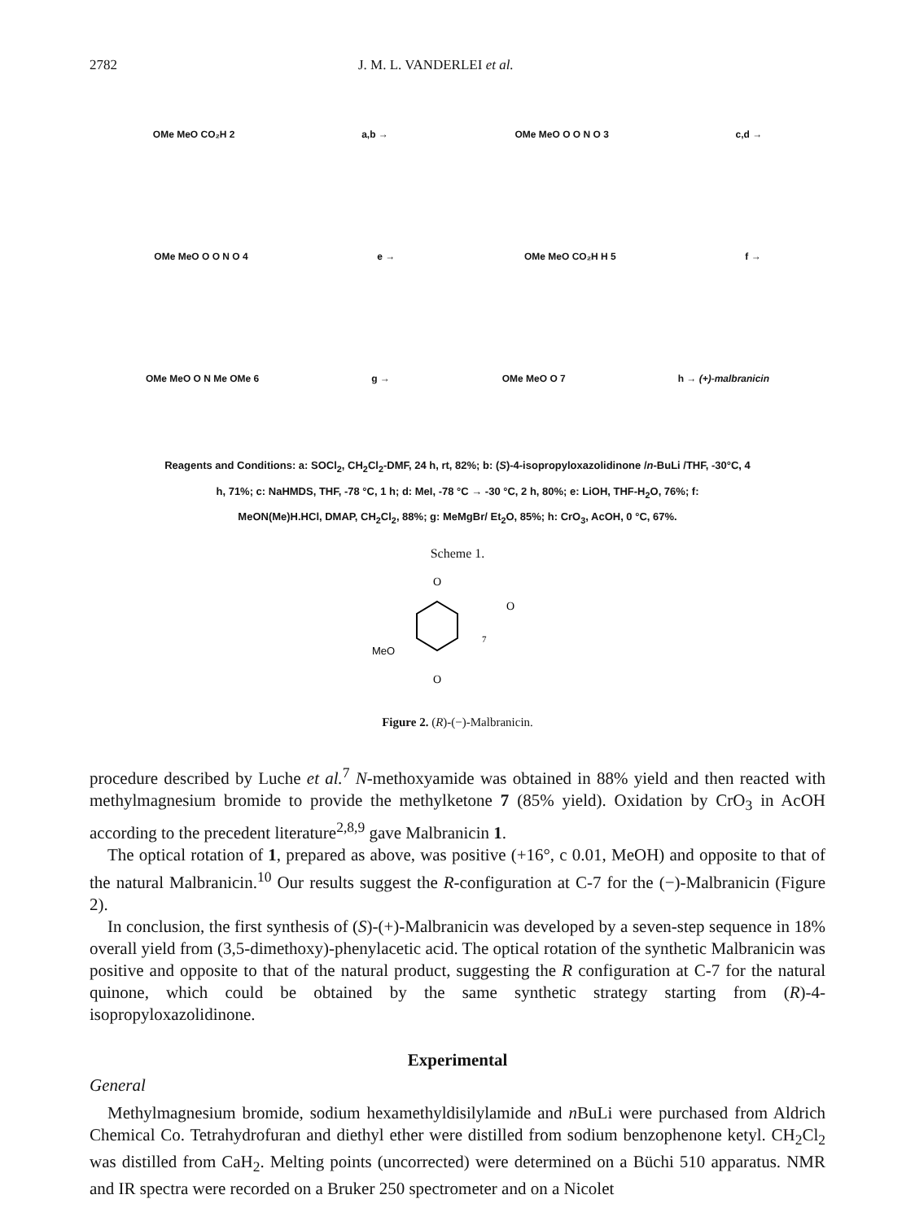2782 J. M. L. VANDERLEI et al.
OMe MeO CO₂H 2 a,b → OMe MeO O O N O 3 c,d →
OMe MeO O O N O 4 e → OMe MeO CO₂H H 5 f →
OMe MeO O N Me OMe 6 g → OMe MeO O 7 h → (+)-malbranicin
Reagents and Conditions: a: SOCl<sub>2</sub>, CH<sub>2</sub>Cl<sub>2</sub>-DMF, 24 h, rt, 82%; b: (S)-4-isopropyloxazolidinone /n-BuLi /THF, -30°C, 4
h, 71%; c: NaHMDS, THF, -78 °C, 1 h; d: MeI, -78 °C → -30 °C, 2 h, 80%; e: LiOH, THF-H<sub>2</sub>O, 76%; f:
MeON(Me)H.HCl, DMAP, CH<sub>2</sub>Cl<sub>2</sub>, 88%; g: MeMgBr/ Et<sub>2</sub>O, 85%; h: CrO<sub>3</sub>, AcOH, 0 °C, 67%.
Scheme 1.
O
MeO
O
O
7
Figure 2. (R)-(−)-Malbranicin.
procedure described by Luche et al.<sup>7</sup> N-methoxyamide was obtained in 88% yield and then reacted with methylmagnesium bromide to provide the methylketone 7 (85% yield). Oxidation by CrO<sub>3</sub> in AcOH according to the precedent literature<sup>2,8,9</sup> gave Malbranicin 1.
The optical rotation of 1, prepared as above, was positive (+16°, c 0.01, MeOH) and opposite to that of the natural Malbranicin.<sup>10</sup> Our results suggest the R-configuration at C-7 for the (−)-Malbranicin (Figure 2).
In conclusion, the first synthesis of (S)-(+)-Malbranicin was developed by a seven-step sequence in 18% overall yield from (3,5-dimethoxy)-phenylacetic acid. The optical rotation of the synthetic Malbranicin was positive and opposite to that of the natural product, suggesting the R configuration at C-7 for the natural quinone, which could be obtained by the same synthetic strategy starting from (R)-4-isopropyloxazolidinone.
Experimental
General
Methylmagnesium bromide, sodium hexamethyldisilylamide and n BuLi were purchased from Aldrich Chemical Co. Tetrahydrofuran and diethyl ether were distilled from sodium benzophenone ketyl. CH<sub>2</sub>Cl<sub>2</sub> was distilled from CaH<sub>2</sub>. Melting points (uncorrected) were determined on a Büchi 510 apparatus. NMR and IR spectra were recorded on a Bruker 250 spectrometer and on a Nicolet